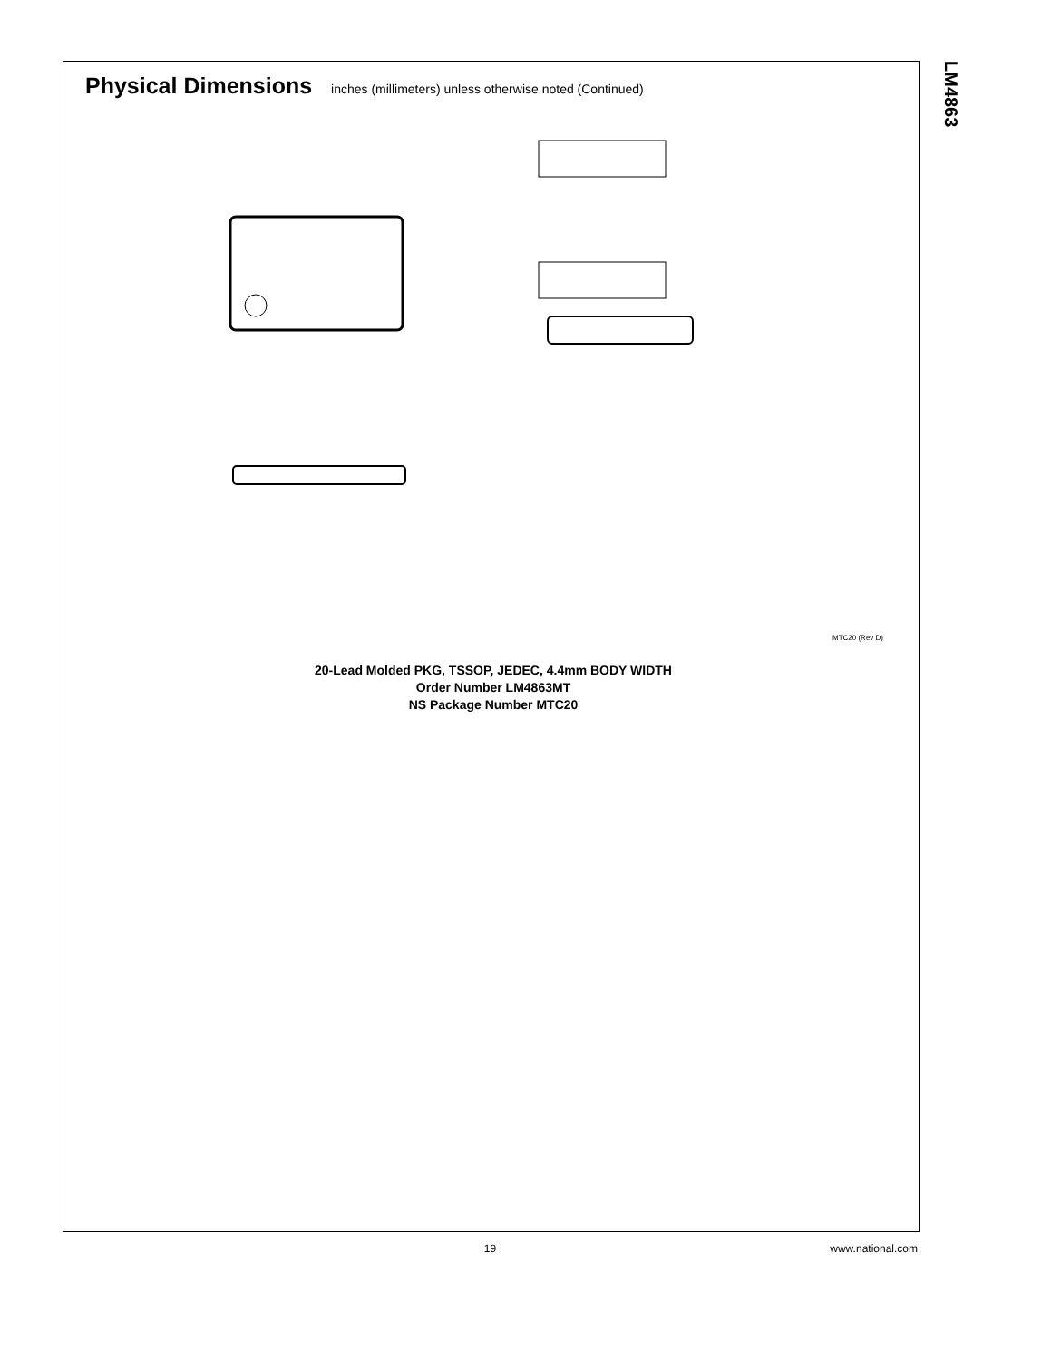LM4863
Physical Dimensions inches (millimeters) unless otherwise noted (Continued)
MTC20 (Rev D)
20-Lead Molded PKG, TSSOP, JEDEC, 4.4mm BODY WIDTH
Order Number LM4863MT
NS Package Number MTC20
19
www.national.com